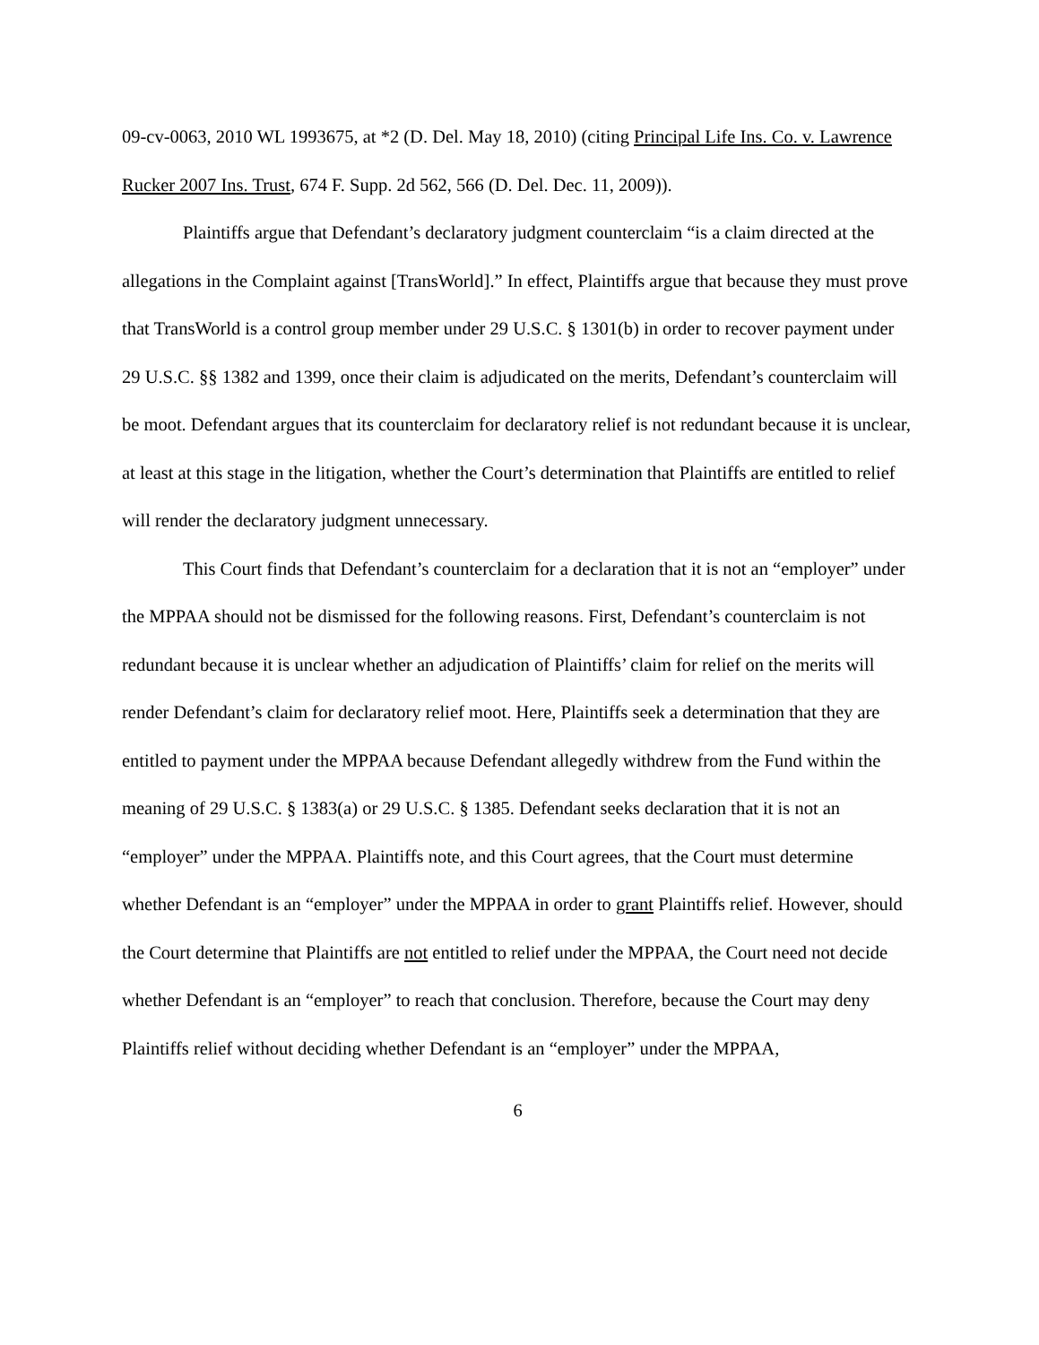09-cv-0063, 2010 WL 1993675, at *2 (D. Del. May 18, 2010) (citing Principal Life Ins. Co. v. Lawrence Rucker 2007 Ins. Trust, 674 F. Supp. 2d 562, 566 (D. Del. Dec. 11, 2009)).
Plaintiffs argue that Defendant’s declaratory judgment counterclaim “is a claim directed at the allegations in the Complaint against [TransWorld].” In effect, Plaintiffs argue that because they must prove that TransWorld is a control group member under 29 U.S.C. § 1301(b) in order to recover payment under 29 U.S.C. §§ 1382 and 1399, once their claim is adjudicated on the merits, Defendant’s counterclaim will be moot. Defendant argues that its counterclaim for declaratory relief is not redundant because it is unclear, at least at this stage in the litigation, whether the Court’s determination that Plaintiffs are entitled to relief will render the declaratory judgment unnecessary.
This Court finds that Defendant’s counterclaim for a declaration that it is not an “employer” under the MPPAA should not be dismissed for the following reasons. First, Defendant’s counterclaim is not redundant because it is unclear whether an adjudication of Plaintiffs’ claim for relief on the merits will render Defendant’s claim for declaratory relief moot. Here, Plaintiffs seek a determination that they are entitled to payment under the MPPAA because Defendant allegedly withdrew from the Fund within the meaning of 29 U.S.C. § 1383(a) or 29 U.S.C. § 1385. Defendant seeks declaration that it is not an “employer” under the MPPAA. Plaintiffs note, and this Court agrees, that the Court must determine whether Defendant is an “employer” under the MPPAA in order to grant Plaintiffs relief. However, should the Court determine that Plaintiffs are not entitled to relief under the MPPAA, the Court need not decide whether Defendant is an “employer” to reach that conclusion. Therefore, because the Court may deny Plaintiffs relief without deciding whether Defendant is an “employer” under the MPPAA,
6